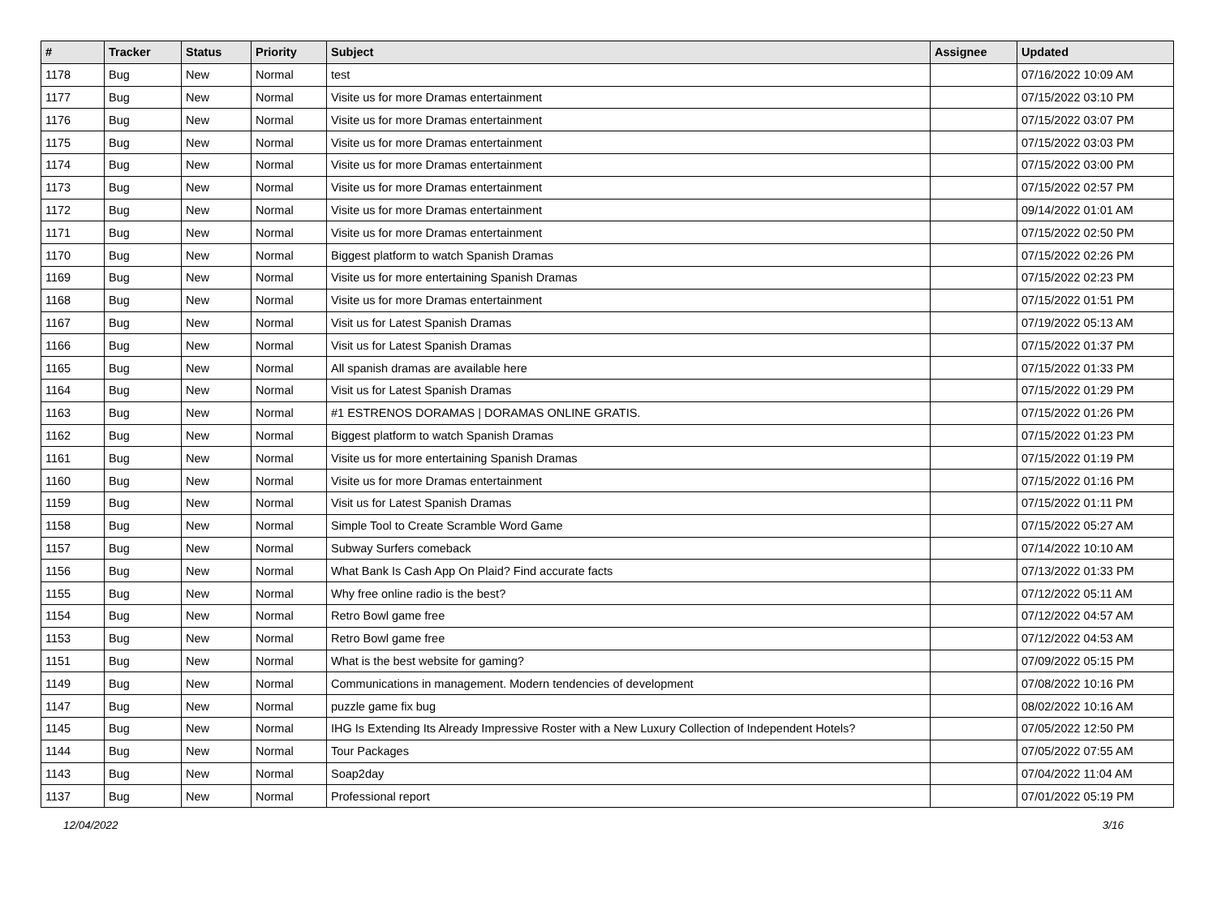| # | Tracker | Status | Priority | Subject | Assignee | Updated |
| --- | --- | --- | --- | --- | --- | --- |
| 1178 | Bug | New | Normal | test | | 07/16/2022 10:09 AM |
| 1177 | Bug | New | Normal | Visite us for more Dramas entertainment | | 07/15/2022 03:10 PM |
| 1176 | Bug | New | Normal | Visite us for more Dramas entertainment | | 07/15/2022 03:07 PM |
| 1175 | Bug | New | Normal | Visite us for more Dramas entertainment | | 07/15/2022 03:03 PM |
| 1174 | Bug | New | Normal | Visite us for more Dramas entertainment | | 07/15/2022 03:00 PM |
| 1173 | Bug | New | Normal | Visite us for more Dramas entertainment | | 07/15/2022 02:57 PM |
| 1172 | Bug | New | Normal | Visite us for more Dramas entertainment | | 09/14/2022 01:01 AM |
| 1171 | Bug | New | Normal | Visite us for more Dramas entertainment | | 07/15/2022 02:50 PM |
| 1170 | Bug | New | Normal | Biggest platform to watch Spanish Dramas | | 07/15/2022 02:26 PM |
| 1169 | Bug | New | Normal | Visite us for more entertaining Spanish Dramas | | 07/15/2022 02:23 PM |
| 1168 | Bug | New | Normal | Visite us for more Dramas entertainment | | 07/15/2022 01:51 PM |
| 1167 | Bug | New | Normal | Visit us for Latest Spanish Dramas | | 07/19/2022 05:13 AM |
| 1166 | Bug | New | Normal | Visit us for Latest Spanish Dramas | | 07/15/2022 01:37 PM |
| 1165 | Bug | New | Normal | All spanish dramas are available here | | 07/15/2022 01:33 PM |
| 1164 | Bug | New | Normal | Visit us for Latest Spanish Dramas | | 07/15/2022 01:29 PM |
| 1163 | Bug | New | Normal | #1 ESTRENOS DORAMAS / DORAMAS ONLINE GRATIS. | | 07/15/2022 01:26 PM |
| 1162 | Bug | New | Normal | Biggest platform to watch Spanish Dramas | | 07/15/2022 01:23 PM |
| 1161 | Bug | New | Normal | Visite us for more entertaining Spanish Dramas | | 07/15/2022 01:19 PM |
| 1160 | Bug | New | Normal | Visite us for more Dramas entertainment | | 07/15/2022 01:16 PM |
| 1159 | Bug | New | Normal | Visit us for Latest Spanish Dramas | | 07/15/2022 01:11 PM |
| 1158 | Bug | New | Normal | Simple Tool to Create Scramble Word Game | | 07/15/2022 05:27 AM |
| 1157 | Bug | New | Normal | Subway Surfers comeback | | 07/14/2022 10:10 AM |
| 1156 | Bug | New | Normal | What Bank Is Cash App On Plaid? Find accurate facts | | 07/13/2022 01:33 PM |
| 1155 | Bug | New | Normal | Why free online radio is the best? | | 07/12/2022 05:11 AM |
| 1154 | Bug | New | Normal | Retro Bowl game free | | 07/12/2022 04:57 AM |
| 1153 | Bug | New | Normal | Retro Bowl game free | | 07/12/2022 04:53 AM |
| 1151 | Bug | New | Normal | What is the best website for gaming? | | 07/09/2022 05:15 PM |
| 1149 | Bug | New | Normal | Communications in management. Modern tendencies of development | | 07/08/2022 10:16 PM |
| 1147 | Bug | New | Normal | puzzle game fix bug | | 08/02/2022 10:16 AM |
| 1145 | Bug | New | Normal | IHG Is Extending Its Already Impressive Roster with a New Luxury Collection of Independent Hotels? | | 07/05/2022 12:50 PM |
| 1144 | Bug | New | Normal | Tour Packages | | 07/05/2022 07:55 AM |
| 1143 | Bug | New | Normal | Soap2day | | 07/04/2022 11:04 AM |
| 1137 | Bug | New | Normal | Professional report | | 07/01/2022 05:19 PM |
12/04/2022 3/16